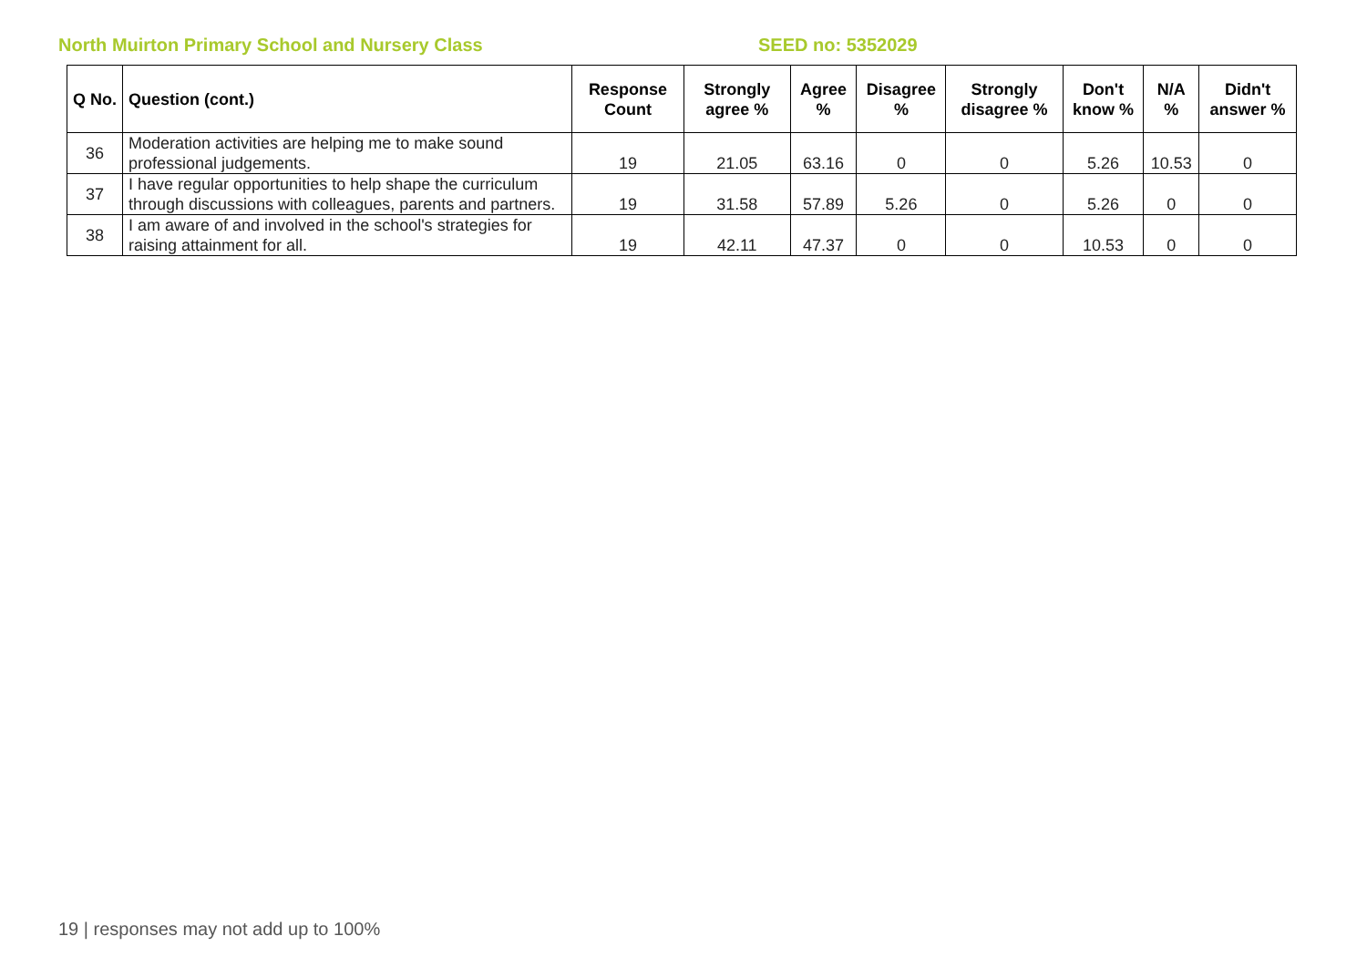North Muirton Primary School and Nursery Class SEED no: 5352029
| Q No. | Question (cont.) | Response Count | Strongly agree % | Agree % | Disagree % | Strongly disagree % | Don't know % | N/A % | Didn't answer % |
| --- | --- | --- | --- | --- | --- | --- | --- | --- | --- |
| 36 | Moderation activities are helping me to make sound professional judgements. | 19 | 21.05 | 63.16 | 0 | 0 | 5.26 | 10.53 | 0 |
| 37 | I have regular opportunities to help shape the curriculum through discussions with colleagues, parents and partners. | 19 | 31.58 | 57.89 | 5.26 | 0 | 5.26 | 0 | 0 |
| 38 | I am aware of and involved in the school's strategies for raising attainment for all. | 19 | 42.11 | 47.37 | 0 | 0 | 10.53 | 0 | 0 |
19 | responses may not add up to 100%